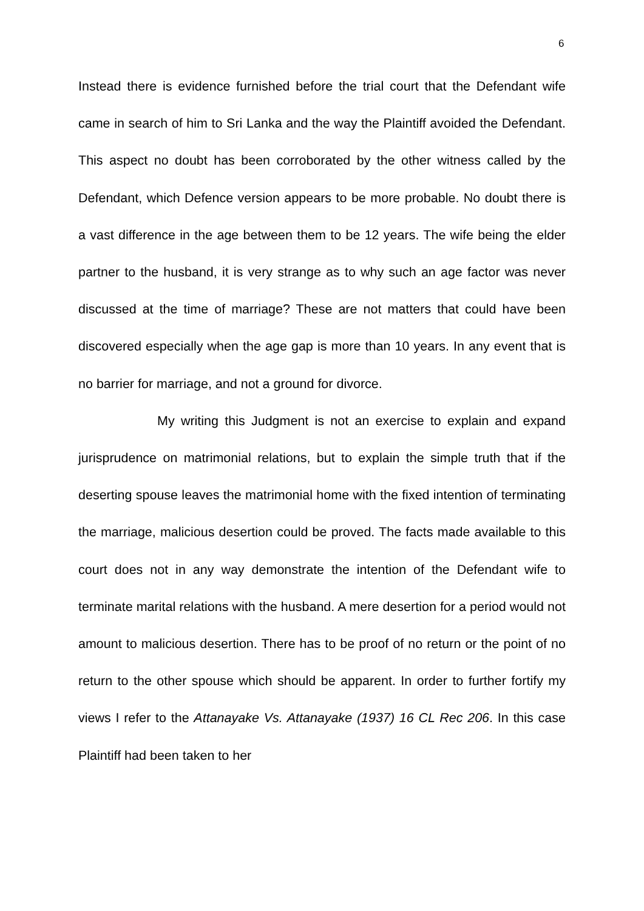6
Instead there is evidence furnished before the trial court that the Defendant wife came in search of him to Sri Lanka and the way the Plaintiff avoided the Defendant. This aspect no doubt has been corroborated by the other witness called by the Defendant, which Defence version appears to be more probable. No doubt there is a vast difference in the age between them to be 12 years. The wife being the elder partner to the husband, it is very strange as to why such an age factor was never discussed at the time of marriage? These are not matters that could have been discovered especially when the age gap is more than 10 years. In any event that is no barrier for marriage, and not a ground for divorce.
My writing this Judgment is not an exercise to explain and expand jurisprudence on matrimonial relations, but to explain the simple truth that if the deserting spouse leaves the matrimonial home with the fixed intention of terminating the marriage, malicious desertion could be proved. The facts made available to this court does not in any way demonstrate the intention of the Defendant wife to terminate marital relations with the husband. A mere desertion for a period would not amount to malicious desertion. There has to be proof of no return or the point of no return to the other spouse which should be apparent. In order to further fortify my views I refer to the Attanayake Vs. Attanayake (1937) 16 CL Rec 206. In this case Plaintiff had been taken to her